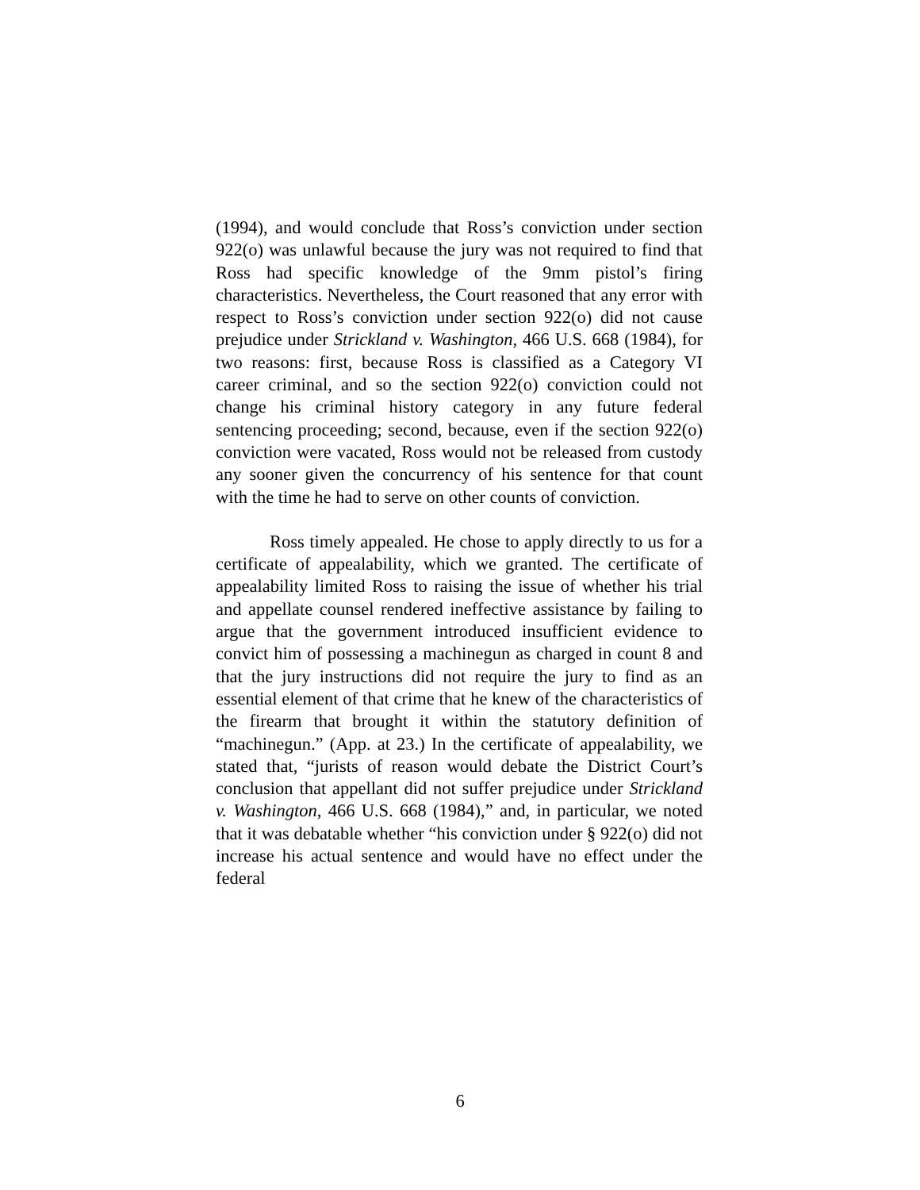(1994), and would conclude that Ross’s conviction under section 922(o) was unlawful because the jury was not required to find that Ross had specific knowledge of the 9mm pistol’s firing characteristics. Nevertheless, the Court reasoned that any error with respect to Ross’s conviction under section 922(o) did not cause prejudice under Strickland v. Washington, 466 U.S. 668 (1984), for two reasons: first, because Ross is classified as a Category VI career criminal, and so the section 922(o) conviction could not change his criminal history category in any future federal sentencing proceeding; second, because, even if the section 922(o) conviction were vacated, Ross would not be released from custody any sooner given the concurrency of his sentence for that count with the time he had to serve on other counts of conviction.
Ross timely appealed. He chose to apply directly to us for a certificate of appealability, which we granted. The certificate of appealability limited Ross to raising the issue of whether his trial and appellate counsel rendered ineffective assistance by failing to argue that the government introduced insufficient evidence to convict him of possessing a machinegun as charged in count 8 and that the jury instructions did not require the jury to find as an essential element of that crime that he knew of the characteristics of the firearm that brought it within the statutory definition of “machinegun.” (App. at 23.) In the certificate of appealability, we stated that, “jurists of reason would debate the District Court’s conclusion that appellant did not suffer prejudice under Strickland v. Washington, 466 U.S. 668 (1984),” and, in particular, we noted that it was debatable whether “his conviction under § 922(o) did not increase his actual sentence and would have no effect under the federal
6